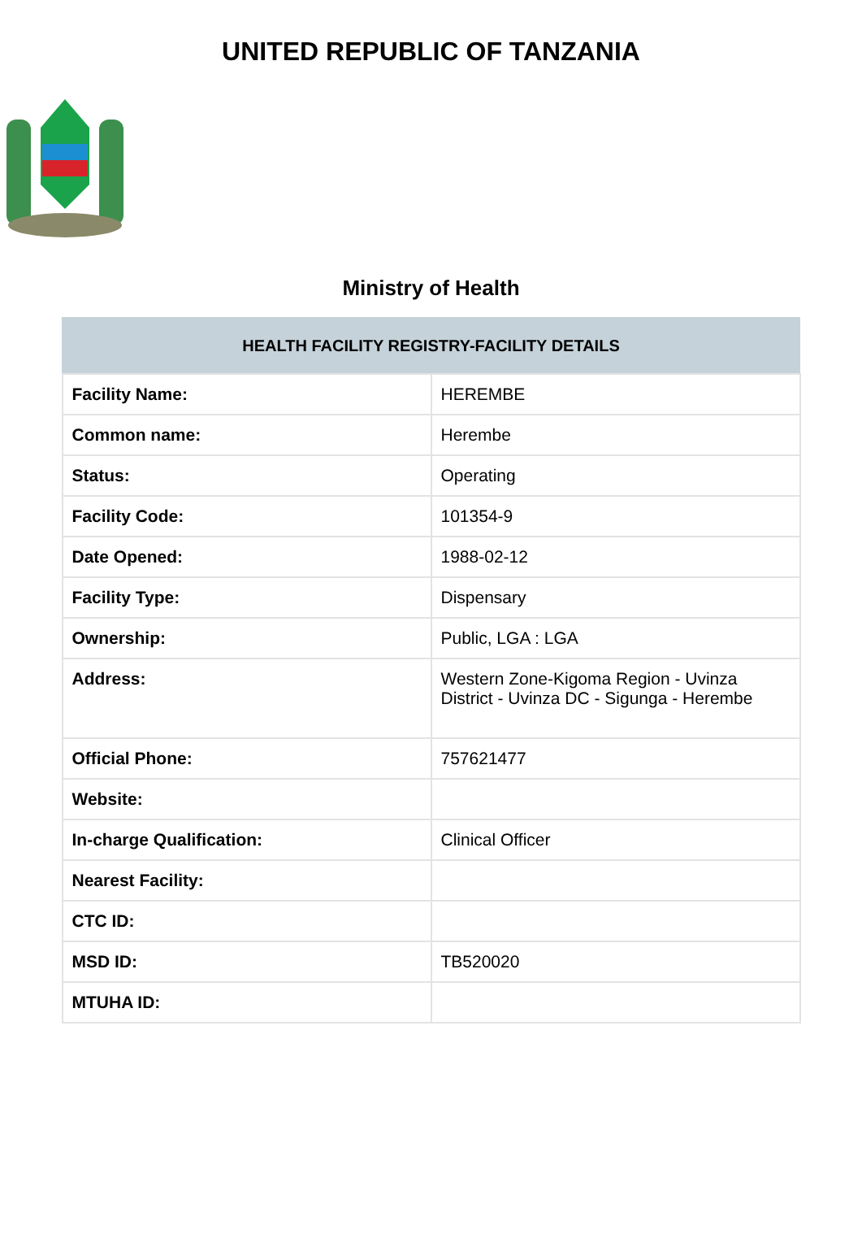UNITED REPUBLIC OF TANZANIA
Ministry of Health
| HEALTH FACILITY REGISTRY-FACILITY DETAILS | |
| --- | --- |
| Facility Name: | HEREMBE |
| Common name: | Herembe |
| Status: | Operating |
| Facility Code: | 101354-9 |
| Date Opened: | 1988-02-12 |
| Facility Type: | Dispensary |
| Ownership: | Public, LGA : LGA |
| Address: | Western Zone-Kigoma Region - Uvinza District - Uvinza DC - Sigunga - Herembe |
| Official Phone: | 757621477 |
| Website: | |
| In-charge Qualification: | Clinical Officer |
| Nearest Facility: | |
| CTC ID: | |
| MSD ID: | TB520020 |
| MTUHA ID: | |